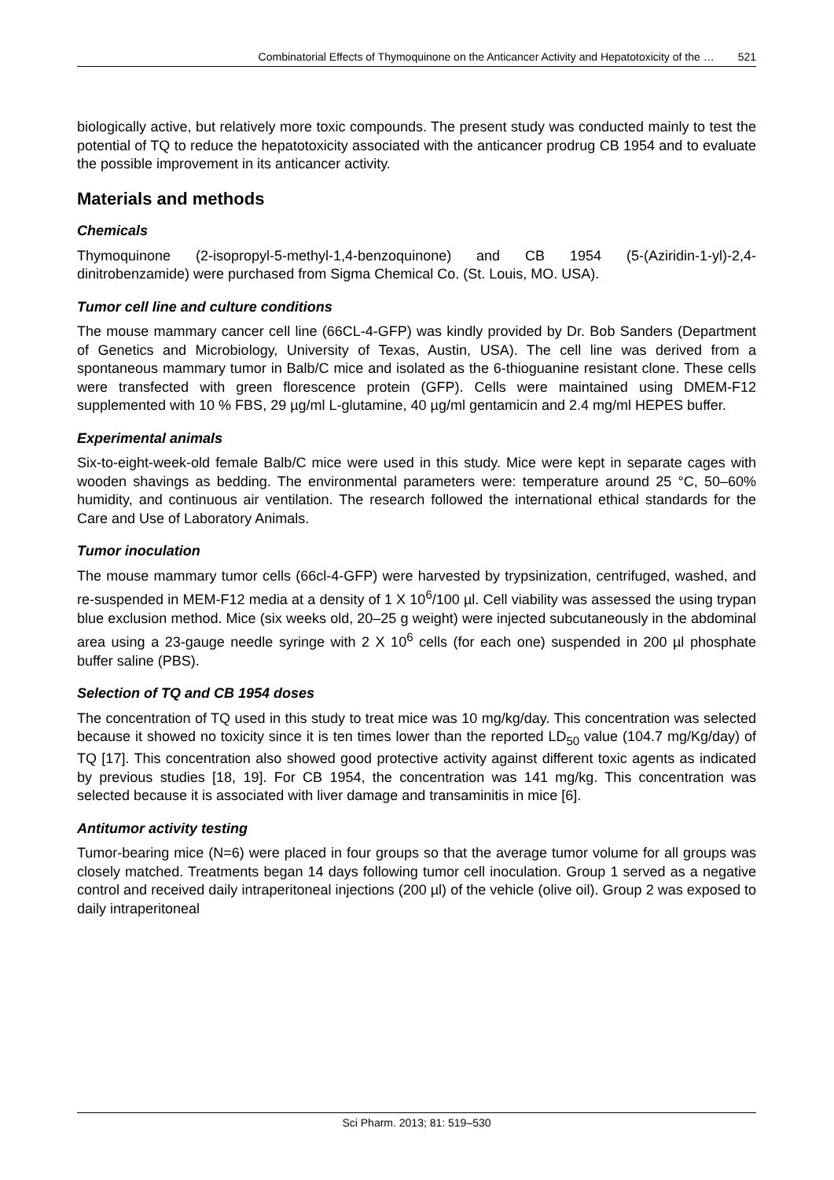Combinatorial Effects of Thymoquinone on the Anticancer Activity and Hepatotoxicity of the … 521
biologically active, but relatively more toxic compounds. The present study was conducted mainly to test the potential of TQ to reduce the hepatotoxicity associated with the anticancer prodrug CB 1954 and to evaluate the possible improvement in its anticancer activity.
Materials and methods
Chemicals
Thymoquinone (2-isopropyl-5-methyl-1,4-benzoquinone) and CB 1954 (5-(Aziridin-1-yl)-2,4-dinitrobenzamide) were purchased from Sigma Chemical Co. (St. Louis, MO. USA).
Tumor cell line and culture conditions
The mouse mammary cancer cell line (66CL-4-GFP) was kindly provided by Dr. Bob Sanders (Department of Genetics and Microbiology, University of Texas, Austin, USA). The cell line was derived from a spontaneous mammary tumor in Balb/C mice and isolated as the 6-thioguanine resistant clone. These cells were transfected with green florescence protein (GFP). Cells were maintained using DMEM-F12 supplemented with 10 % FBS, 29 µg/ml L-glutamine, 40 µg/ml gentamicin and 2.4 mg/ml HEPES buffer.
Experimental animals
Six-to-eight-week-old female Balb/C mice were used in this study. Mice were kept in separate cages with wooden shavings as bedding. The environmental parameters were: temperature around 25 °C, 50–60% humidity, and continuous air ventilation. The research followed the international ethical standards for the Care and Use of Laboratory Animals.
Tumor inoculation
The mouse mammary tumor cells (66cl-4-GFP) were harvested by trypsinization, centrifuged, washed, and re-suspended in MEM-F12 media at a density of 1 X 10<sup>6</sup>/100 µl. Cell viability was assessed the using trypan blue exclusion method. Mice (six weeks old, 20–25 g weight) were injected subcutaneously in the abdominal area using a 23-gauge needle syringe with 2 X 10<sup>6</sup> cells (for each one) suspended in 200 µl phosphate buffer saline (PBS).
Selection of TQ and CB 1954 doses
The concentration of TQ used in this study to treat mice was 10 mg/kg/day. This concentration was selected because it showed no toxicity since it is ten times lower than the reported LD<sub>50</sub> value (104.7 mg/Kg/day) of TQ [17]. This concentration also showed good protective activity against different toxic agents as indicated by previous studies [18, 19]. For CB 1954, the concentration was 141 mg/kg. This concentration was selected because it is associated with liver damage and transaminitis in mice [6].
Antitumor activity testing
Tumor-bearing mice (N=6) were placed in four groups so that the average tumor volume for all groups was closely matched. Treatments began 14 days following tumor cell inoculation. Group 1 served as a negative control and received daily intraperitoneal injections (200 µl) of the vehicle (olive oil). Group 2 was exposed to daily intraperitoneal
Sci Pharm. 2013; 81: 519–530